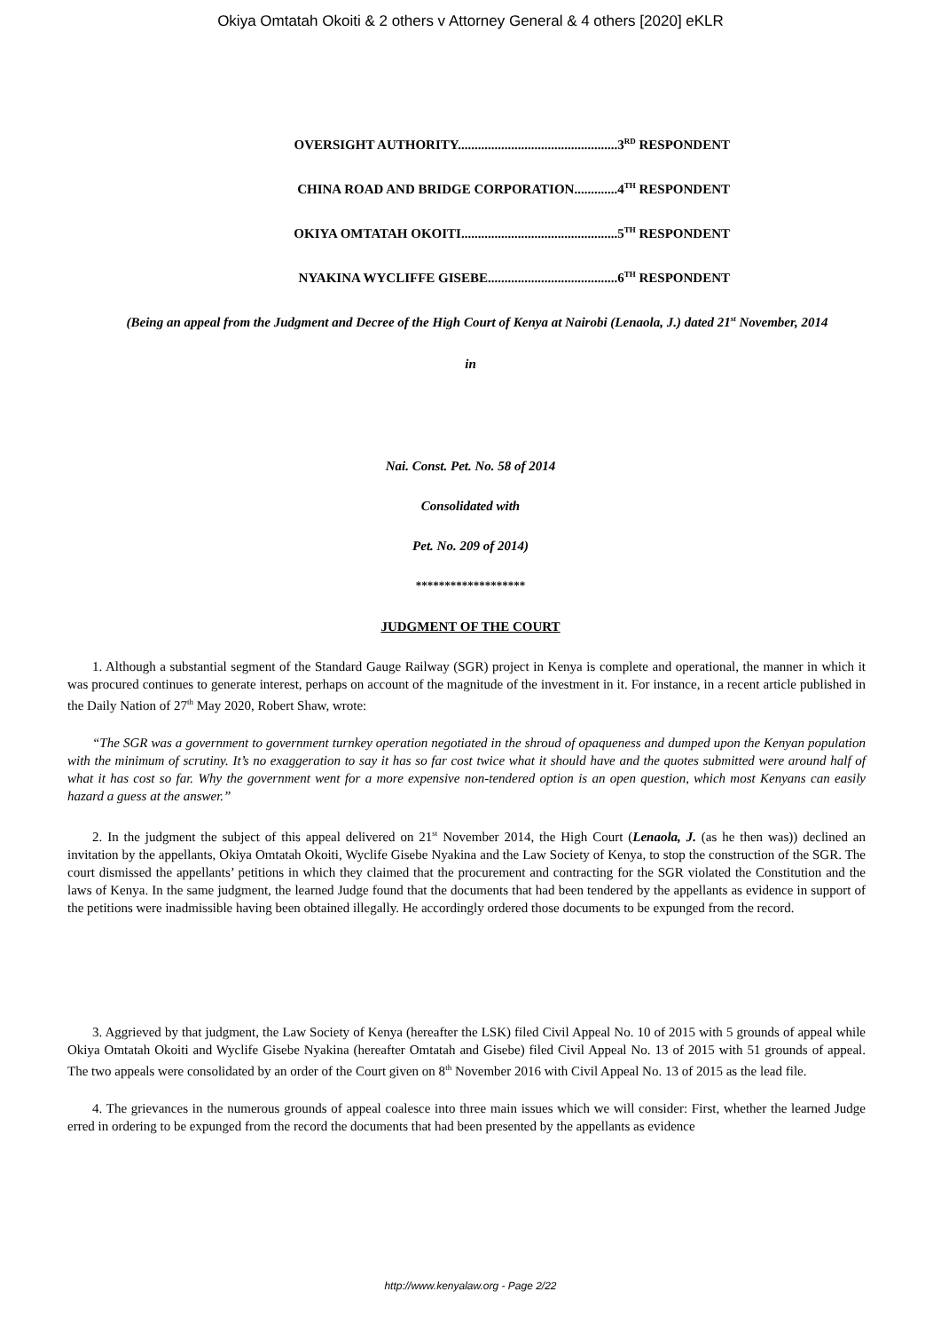Okiya Omtatah Okoiti & 2 others v Attorney General & 4 others [2020] eKLR
OVERSIGHT AUTHORITY................................................3<sup>RD</sup> RESPONDENT
CHINA ROAD AND BRIDGE CORPORATION.............4<sup>TH</sup> RESPONDENT
OKIYA OMTATAH OKOITI...............................................5<sup>TH</sup> RESPONDENT
NYAKINA WYCLIFFE GISEBE.......................................6<sup>TH</sup> RESPONDENT
(Being an appeal from the Judgment and Decree of the High Court of Kenya at Nairobi (Lenaola, J.) dated 21<sup>st</sup> November, 2014
in
Nai. Const. Pet. No. 58 of 2014
Consolidated with
Pet. No. 209 of 2014)
*******************
JUDGMENT OF THE COURT
1. Although a substantial segment of the Standard Gauge Railway (SGR) project in Kenya is complete and operational, the manner in which it was procured continues to generate interest, perhaps on account of the magnitude of the investment in it. For instance, in a recent article published in the Daily Nation of 27<sup>th</sup> May 2020, Robert Shaw, wrote:
“The SGR was a government to government turnkey operation negotiated in the shroud of opaqueness and dumped upon the Kenyan population with the minimum of scrutiny. It’s no exaggeration to say it has so far cost twice what it should have and the quotes submitted were around half of what it has cost so far. Why the government went for a more expensive non-tendered option is an open question, which most Kenyans can easily hazard a guess at the answer.”
2. In the judgment the subject of this appeal delivered on 21<sup>st</sup> November 2014, the High Court (Lenaola, J. (as he then was)) declined an invitation by the appellants, Okiya Omtatah Okoiti, Wyclife Gisebe Nyakina and the Law Society of Kenya, to stop the construction of the SGR. The court dismissed the appellants’ petitions in which they claimed that the procurement and contracting for the SGR violated the Constitution and the laws of Kenya. In the same judgment, the learned Judge found that the documents that had been tendered by the appellants as evidence in support of the petitions were inadmissible having been obtained illegally. He accordingly ordered those documents to be expunged from the record.
3. Aggrieved by that judgment, the Law Society of Kenya (hereafter the LSK) filed Civil Appeal No. 10 of 2015 with 5 grounds of appeal while Okiya Omtatah Okoiti and Wyclife Gisebe Nyakina (hereafter Omtatah and Gisebe) filed Civil Appeal No. 13 of 2015 with 51 grounds of appeal. The two appeals were consolidated by an order of the Court given on 8<sup>th</sup> November 2016 with Civil Appeal No. 13 of 2015 as the lead file.
4. The grievances in the numerous grounds of appeal coalesce into three main issues which we will consider: First, whether the learned Judge erred in ordering to be expunged from the record the documents that had been presented by the appellants as evidence
http://www.kenyalaw.org - Page 2/22